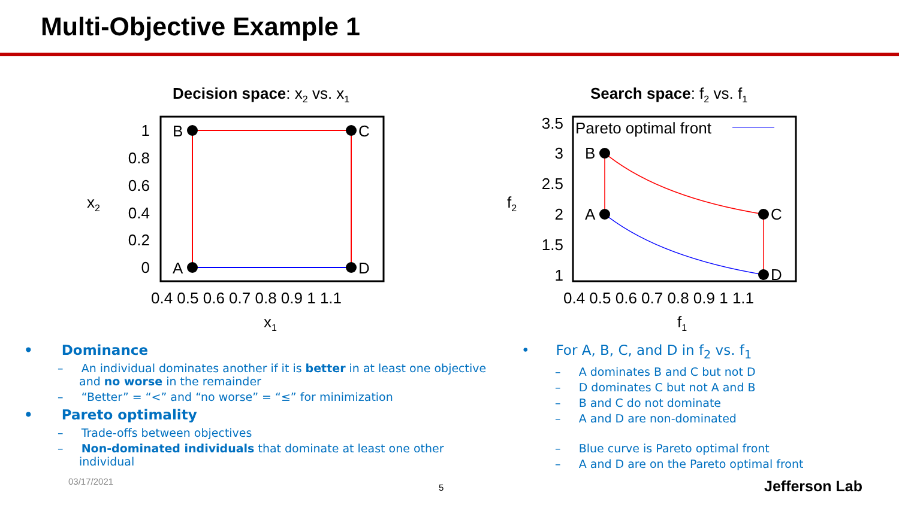Multi-Objective Example 1
Decision space: x2 vs. x1
B
C
A
D
1
0.8
0.6
0.4
0.2
0
x2
0.4 0.5 0.6 0.7 0.8 0.9 1 1.1
x1
Search space: f2 vs. f1
Pareto optimal front
B
C
A
D
3.5
3
2.5
2
1.5
1
f2
0.4 0.5 0.6 0.7 0.8 0.9 1 1.1
f1
• Dominance
– An individual dominates another if it is better in at least one objective and no worse in the remainder
– “Better” = “<” and “no worse” = “≤” for minimization
• Pareto optimality
– Trade-offs between objectives
– Non-dominated individuals that dominate at least one other individual
• For A, B, C, and D in f<sub>2</sub> vs. f<sub>1</sub>
– A dominates B and C but not D
– D dominates C but not A and B
– B and C do not dominate
– A and D are non-dominated
– Blue curve is Pareto optimal front
– A and D are on the Pareto optimal front
03/17/2021
5 Jefferson Lab